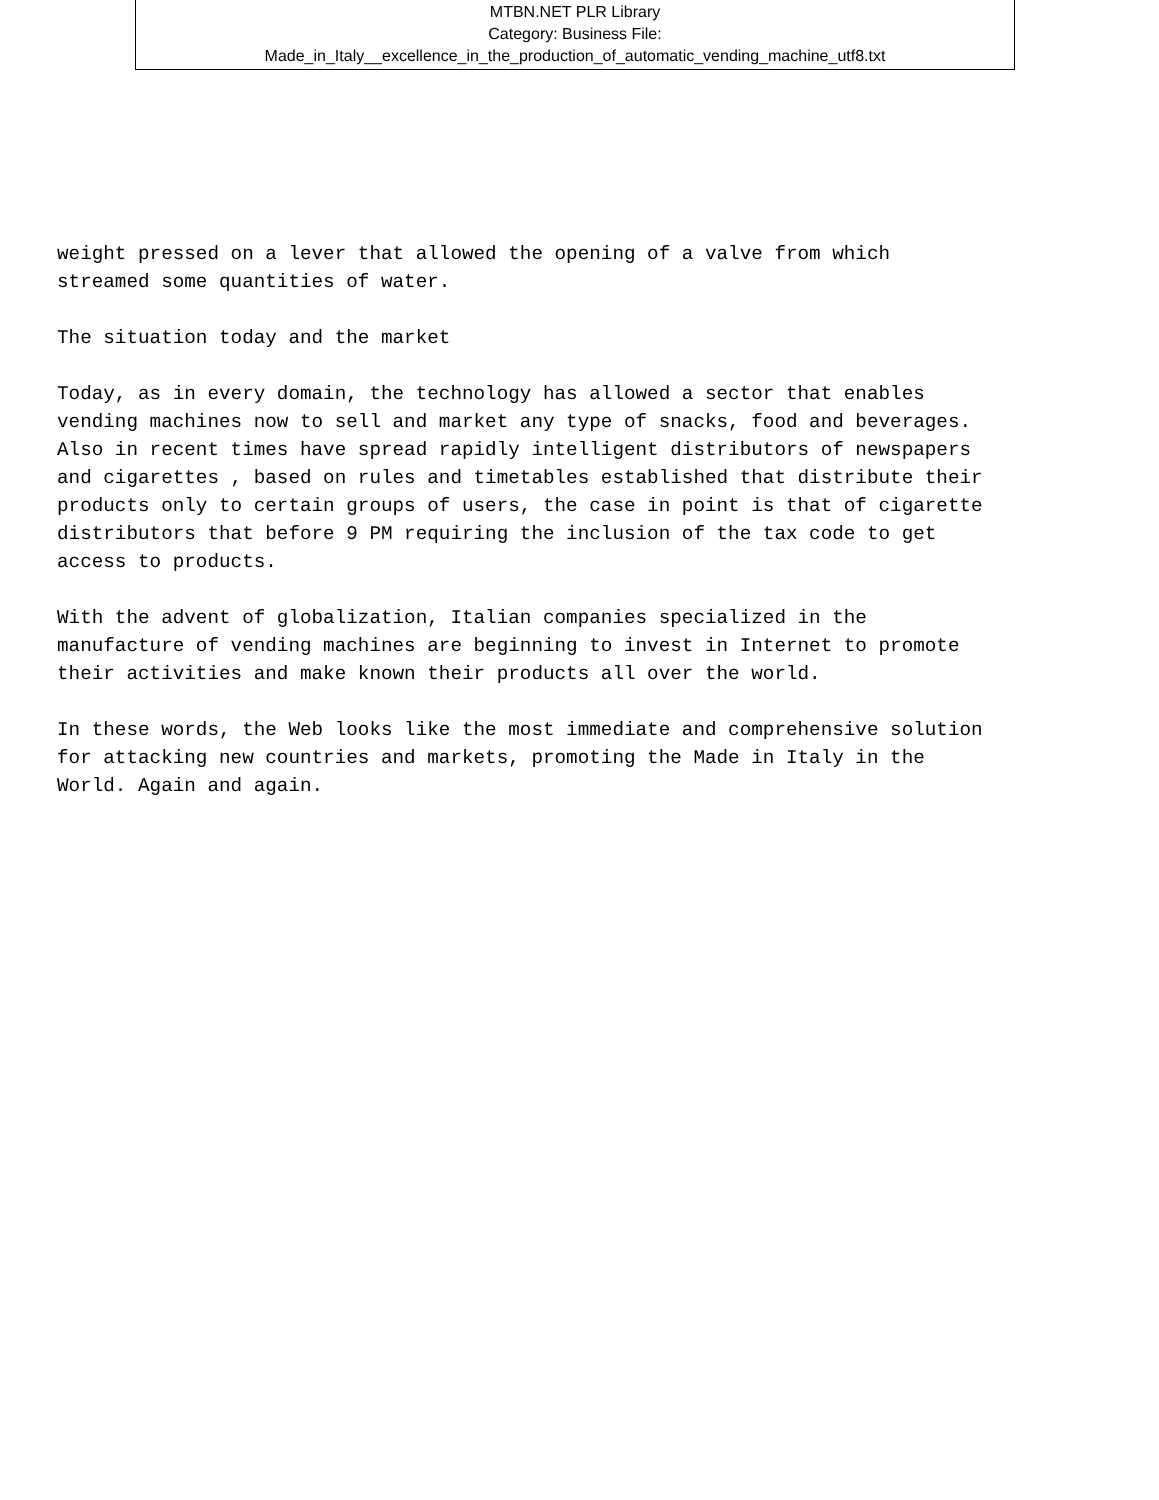MTBN.NET PLR Library
Category: Business File:
Made_in_Italy__excellence_in_the_production_of_automatic_vending_machine_utf8.txt
weight pressed on a lever that allowed the opening of a valve from which streamed some quantities of water.
The situation today and the market
Today, as in every domain, the technology has allowed a sector that enables vending machines now to sell and market any type of snacks, food and beverages. Also in recent times have spread rapidly intelligent distributors of newspapers and cigarettes , based on rules and timetables established that distribute their products only to certain groups of users, the case in point is that of cigarette distributors that before 9 PM requiring the inclusion of the tax code to get access to products.
With the advent of globalization, Italian companies specialized in the manufacture of vending machines are beginning to invest in Internet to promote their activities and make known their products all over the world.
In these words, the Web looks like the most immediate and comprehensive solution for attacking new countries and markets, promoting the Made in Italy in the World. Again and again.